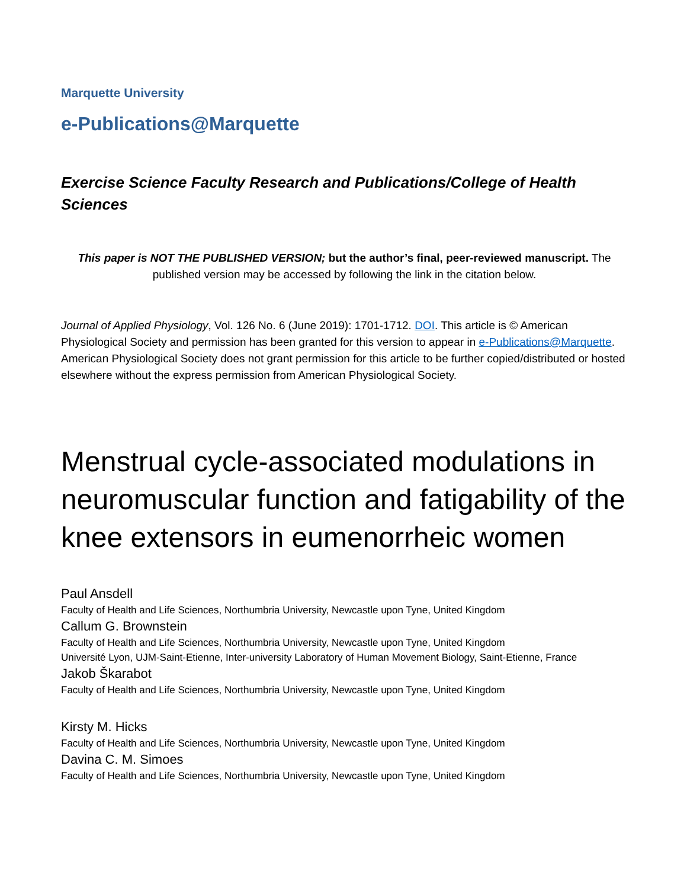Marquette University
e-Publications@Marquette
Exercise Science Faculty Research and Publications/College of Health Sciences
This paper is NOT THE PUBLISHED VERSION; but the author’s final, peer-reviewed manuscript. The published version may be accessed by following the link in the citation below.
Journal of Applied Physiology, Vol. 126 No. 6 (June 2019): 1701-1712. DOI. This article is © American Physiological Society and permission has been granted for this version to appear in e-Publications@Marquette. American Physiological Society does not grant permission for this article to be further copied/distributed or hosted elsewhere without the express permission from American Physiological Society.
Menstrual cycle-associated modulations in neuromuscular function and fatigability of the knee extensors in eumenorrheic women
Paul Ansdell
Faculty of Health and Life Sciences, Northumbria University, Newcastle upon Tyne, United Kingdom
Callum G. Brownstein
Faculty of Health and Life Sciences, Northumbria University, Newcastle upon Tyne, United Kingdom
Université Lyon, UJM-Saint-Etienne, Inter-university Laboratory of Human Movement Biology, Saint-Etienne, France
Jakob Škarabot
Faculty of Health and Life Sciences, Northumbria University, Newcastle upon Tyne, United Kingdom
Kirsty M. Hicks
Faculty of Health and Life Sciences, Northumbria University, Newcastle upon Tyne, United Kingdom
Davina C. M. Simoes
Faculty of Health and Life Sciences, Northumbria University, Newcastle upon Tyne, United Kingdom